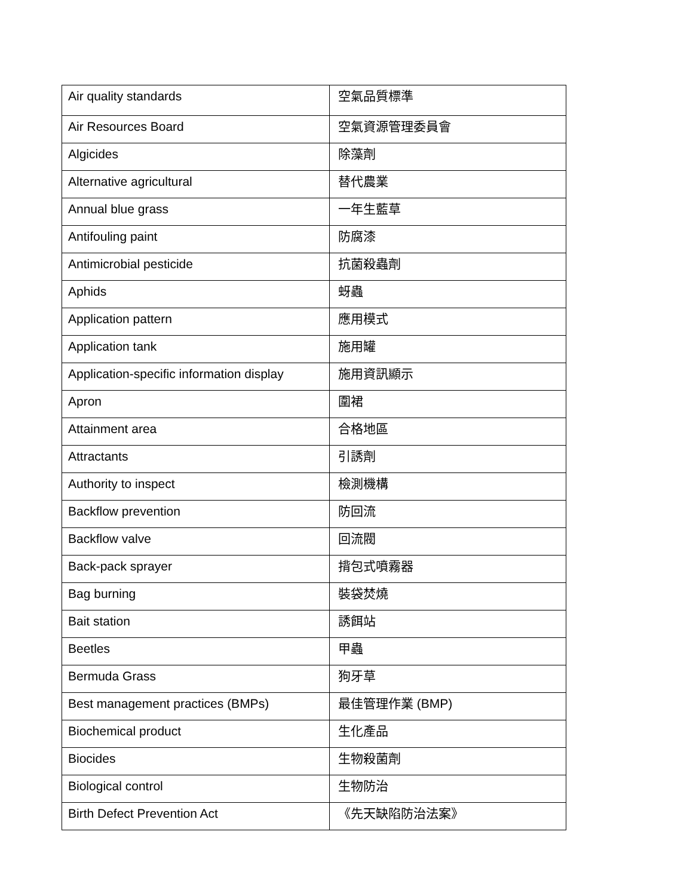| Air quality standards | 空氣品質標準 |
| Air Resources Board | 空氣資源管理委員會 |
| Algicides | 除藻劑 |
| Alternative agricultural | 替代農業 |
| Annual blue grass | 一年生藍草 |
| Antifouling paint | 防腐漆 |
| Antimicrobial pesticide | 抗菌殺蟲劑 |
| Aphids | 蚜蟲 |
| Application pattern | 應用模式 |
| Application tank | 施用罐 |
| Application-specific information display | 施用資訊顯示 |
| Apron | 圍裙 |
| Attainment area | 合格地區 |
| Attractants | 引誘劑 |
| Authority to inspect | 檢測機構 |
| Backflow prevention | 防回流 |
| Backflow valve | 回流閥 |
| Back-pack sprayer | 揹包式噴霧器 |
| Bag burning | 裝袋焚燒 |
| Bait station | 誘餌站 |
| Beetles | 甲蟲 |
| Bermuda Grass | 狗牙草 |
| Best management practices (BMPs) | 最佳管理作業 (BMP) |
| Biochemical product | 生化產品 |
| Biocides | 生物殺菌劑 |
| Biological control | 生物防治 |
| Birth Defect Prevention Act | 《先天缺陷防治法案》 |